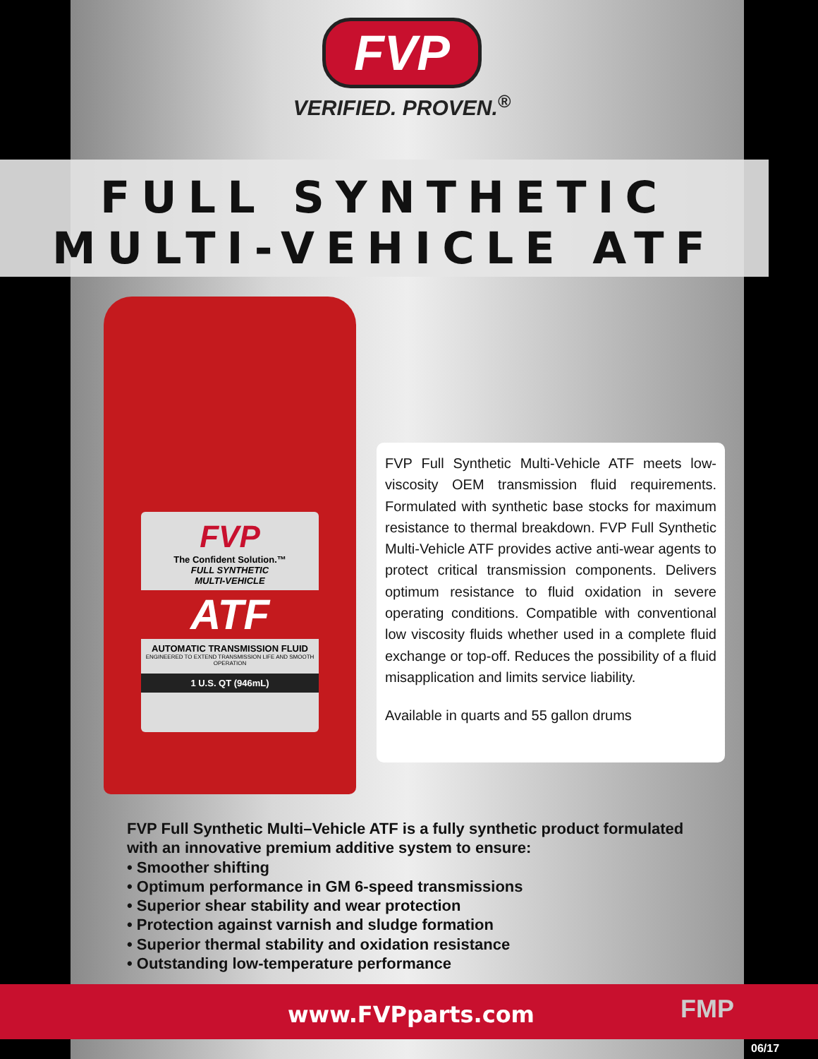FVP
VERIFIED. PROVEN.<sup>®</sup>
FULL SYNTHETIC
MULTI-VEHICLE ATF
FVP
The Confident Solution.™
FULL SYNTHETIC
MULTI-VEHICLE
ATF
AUTOMATIC TRANSMISSION FLUID
ENGINEERED TO EXTEND TRANSMISSION LIFE AND SMOOTH OPERATION
1 U.S. QT (946mL)
FVP Full Synthetic Multi-Vehicle ATF meets low-viscosity OEM transmission fluid requirements. Formulated with synthetic base stocks for maximum resistance to thermal breakdown. FVP Full Synthetic Multi-Vehicle ATF provides active anti-wear agents to protect critical transmission components. Delivers optimum resistance to fluid oxidation in severe operating conditions. Compatible with conventional low viscosity fluids whether used in a complete fluid exchange or top-off. Reduces the possibility of a fluid misapplication and limits service liability.
Available in quarts and 55 gallon drums
FVP Full Synthetic Multi–Vehicle ATF is a fully synthetic product formulated
with an innovative premium additive system to ensure:
• Smoother shifting
• Optimum performance in GM 6-speed transmissions
• Superior shear stability and wear protection
• Protection against varnish and sludge formation
• Superior thermal stability and oxidation resistance
• Outstanding low-temperature performance
www.FVPparts.com FMP
06/17